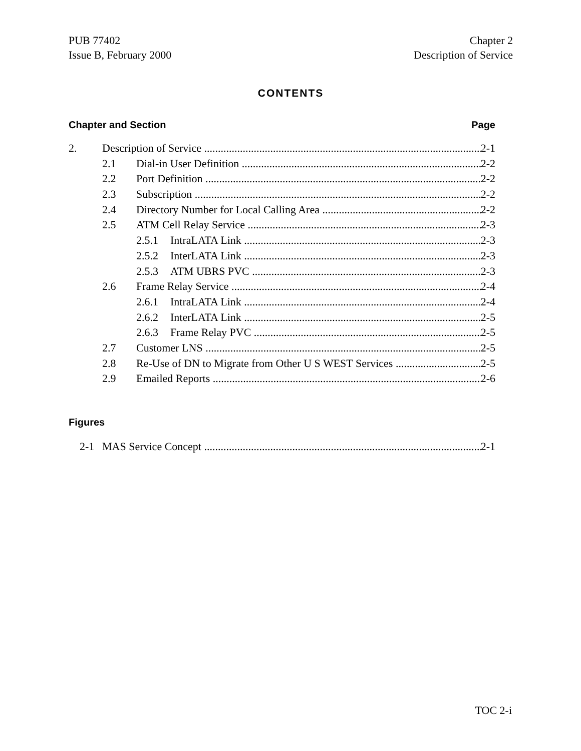PUB 77402
Issue B, February 2000
Chapter 2
Description of Service
CONTENTS
Chapter and Section Page
2. Description of Service 2-1
2.1 Dial-in User Definition 2-2
2.2 Port Definition 2-2
2.3 Subscription 2-2
2.4 Directory Number for Local Calling Area 2-2
2.5 ATM Cell Relay Service 2-3
2.5.1 IntraLATA Link 2-3
2.5.2 InterLATA Link 2-3
2.5.3 ATM UBRS PVC 2-3
2.6 Frame Relay Service 2-4
2.6.1 IntraLATA Link 2-4
2.6.2 InterLATA Link 2-5
2.6.3 Frame Relay PVC 2-5
2.7 Customer LNS 2-5
2.8 Re-Use of DN to Migrate from Other U S WEST Services 2-5
2.9 Emailed Reports 2-6
Figures
2-1 MAS Service Concept 2-1
TOC 2-i